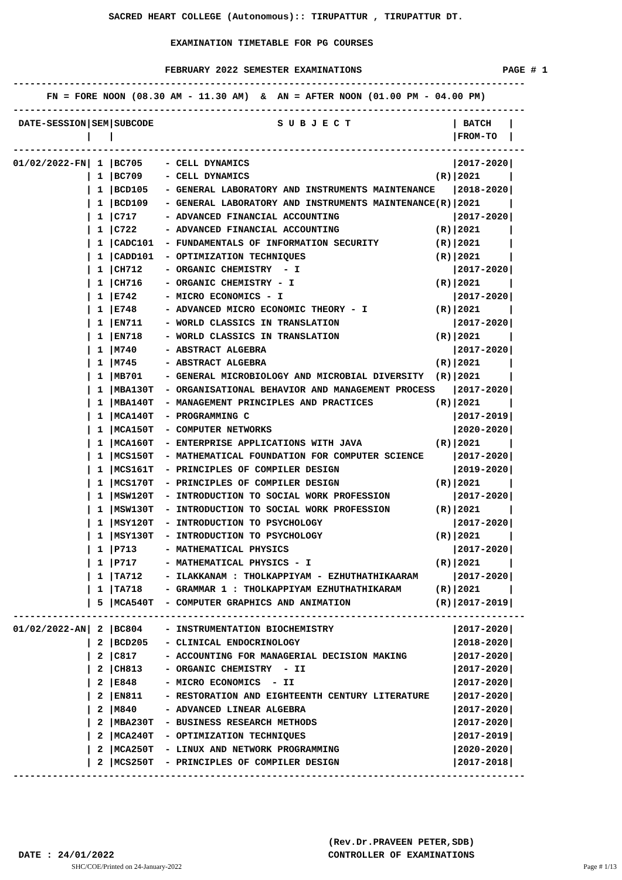SACRED HEART COLLEGE (Autonomous):: TIRUPATTUR , TIRUPATTUR DT.

                            EXAMINATION TIMETABLE FOR PG COURSES

                           FEBRUARY 2022 SEMESTER EXAMINATIONS                         PAGE # 1
-------------------------------------------------------------------------------------------
      FN = FORE NOON (08.30 AM - 11.30 AM)  &  AN = AFTER NOON (01.00 PM - 04.00 PM)
-------------------------------------------------------------------------------------------
 DATE-SESSION|SEM|SUBCODE                      S U B J E C T                  | BATCH   |
             |   |                                                            |FROM-TO  |
-------------------------------------------------------------------------------------------
01/02/2022-FN| 1 |BC705    - CELL DYNAMICS                                    |2017-2020|
             | 1 |BC709    - CELL DYNAMICS                                 (R)|2021     |
             | 1 |BCD105   - GENERAL LABORATORY AND INSTRUMENTS MAINTENANCE   |2018-2020|
             | 1 |BCD109   - GENERAL LABORATORY AND INSTRUMENTS MAINTENANCE(R)|2021     |
             | 1 |C717     - ADVANCED FINANCIAL ACCOUNTING                    |2017-2020|
             | 1 |C722     - ADVANCED FINANCIAL ACCOUNTING                 (R)|2021     |
             | 1 |CADC101  - FUNDAMENTALS OF INFORMATION SECURITY          (R)|2021     |
             | 1 |CADD101  - OPTIMIZATION TECHNIQUES                       (R)|2021     |
             | 1 |CH712    - ORGANIC CHEMISTRY  - I                           |2017-2020|
             | 1 |CH716    - ORGANIC CHEMISTRY - I                         (R)|2021     |
             | 1 |E742     - MICRO ECONOMICS - I                              |2017-2020|
             | 1 |E748     - ADVANCED MICRO ECONOMIC THEORY - I            (R)|2021     |
             | 1 |EN711    - WORLD CLASSICS IN TRANSLATION                    |2017-2020|
             | 1 |EN718    - WORLD CLASSICS IN TRANSLATION                 (R)|2021     |
             | 1 |M740     - ABSTRACT ALGEBRA                                 |2017-2020|
             | 1 |M745     - ABSTRACT ALGEBRA                              (R)|2021     |
             | 1 |MB701    - GENERAL MICROBIOLOGY AND MICROBIAL DIVERSITY  (R)|2021     |
             | 1 |MBA130T  - ORGANISATIONAL BEHAVIOR AND MANAGEMENT PROCESS   |2017-2020|
             | 1 |MBA140T  - MANAGEMENT PRINCIPLES AND PRACTICES           (R)|2021     |
             | 1 |MCA140T  - PROGRAMMING C                                    |2017-2019|
             | 1 |MCA150T  - COMPUTER NETWORKS                                |2020-2020|
             | 1 |MCA160T  - ENTERPRISE APPLICATIONS WITH JAVA             (R)|2021     |
             | 1 |MCS150T  - MATHEMATICAL FOUNDATION FOR COMPUTER SCIENCE     |2017-2020|
             | 1 |MCS161T  - PRINCIPLES OF COMPILER DESIGN                    |2019-2020|
             | 1 |MCS170T  - PRINCIPLES OF COMPILER DESIGN                 (R)|2021     |
             | 1 |MSW120T  - INTRODUCTION TO SOCIAL WORK PROFESSION           |2017-2020|
             | 1 |MSW130T  - INTRODUCTION TO SOCIAL WORK PROFESSION        (R)|2021     |
             | 1 |MSY120T  - INTRODUCTION TO PSYCHOLOGY                       |2017-2020|
             | 1 |MSY130T  - INTRODUCTION TO PSYCHOLOGY                    (R)|2021     |
             | 1 |P713     - MATHEMATICAL PHYSICS                             |2017-2020|
             | 1 |P717     - MATHEMATICAL PHYSICS - I                      (R)|2021     |
             | 1 |TA712    - ILAKKANAM : THOLKAPPIYAM - EZHUTHATHIKAARAM      |2017-2020|
             | 1 |TA718    - GRAMMAR 1 : THOLKAPPIYAM EZHUTHATHIKARAM      (R)|2021     |
             | 5 |MCA540T  - COMPUTER GRAPHICS AND ANIMATION               (R)|2017-2019|
-------------------------------------------------------------------------------------------
01/02/2022-AN| 2 |BC804    - INSTRUMENTATION BIOCHEMISTRY                     |2017-2020|
             | 2 |BCD205   - CLINICAL ENDOCRINOLOGY                           |2018-2020|
             | 2 |C817     - ACCOUNTING FOR MANAGERIAL DECISION MAKING        |2017-2020|
             | 2 |CH813    - ORGANIC CHEMISTRY  - II                          |2017-2020|
             | 2 |E848     - MICRO ECONOMICS  - II                            |2017-2020|
             | 2 |EN811    - RESTORATION AND EIGHTEENTH CENTURY LITERATURE    |2017-2020|
             | 2 |M840     - ADVANCED LINEAR ALGEBRA                          |2017-2020|
             | 2 |MBA230T  - BUSINESS RESEARCH METHODS                        |2017-2020|
             | 2 |MCA240T  - OPTIMIZATION TECHNIQUES                          |2017-2019|
             | 2 |MCA250T  - LINUX AND NETWORK PROGRAMMING                    |2020-2020|
             | 2 |MCS250T  - PRINCIPLES OF COMPILER DESIGN                    |2017-2018|
-------------------------------------------------------------------------------------------
                                                        (Rev.Dr.PRAVEEN PETER,SDB)
 DATE : 24/01/2022                                      CONTROLLER OF EXAMINATIONS
SHC/COE/Printed on 24-January-2022 Page # 1/13